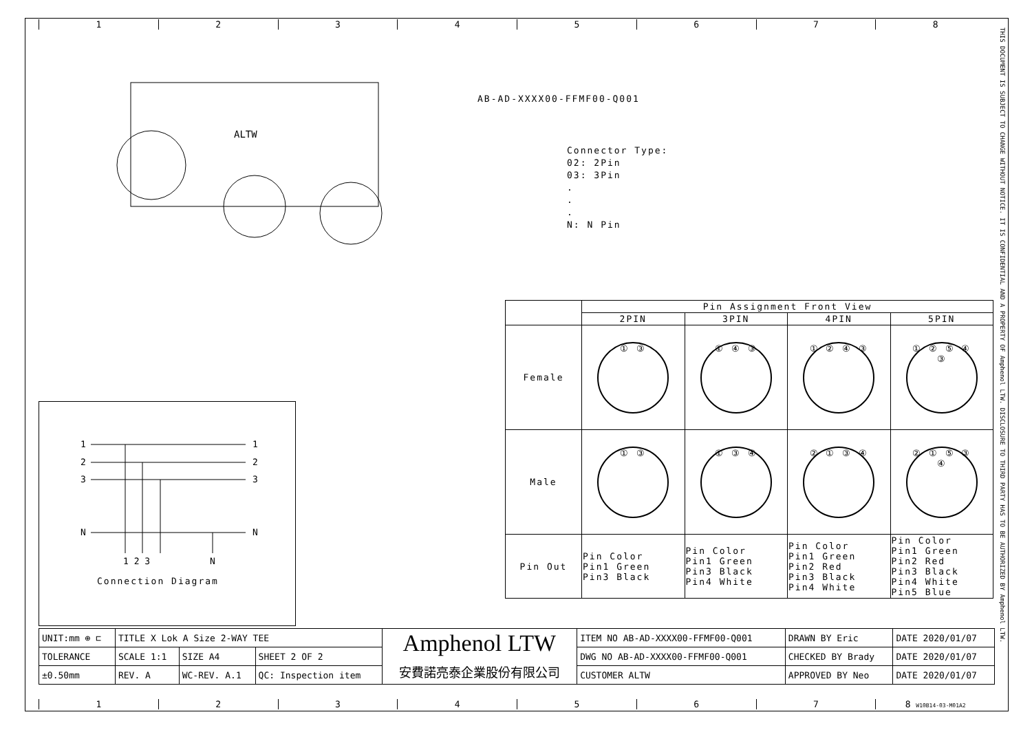1 2 3 4 5 6 7 8
THIS DOCUMENT IS SUBJECT TO CHANGE WITHOUT NOTICE. IT IS CONFIDENTIAL AND A PROPERTY OF Amphenol LTW. DISCLOSURE TO THIRD PARTY HAS TO BE AUTHORIZED BY Amphenol LTW.
ALTW
AB-AD-XXXX00-FFMF00-Q001
Connector Type:
02: 2Pin
03: 3Pin
.
.
.
N: N Pin
| | Pin Assignment Front View | | | |
| | 2PIN | 3PIN | 4PIN | 5PIN |
| Female | ① ③ | ① ④ ③ | ① ② ④ ③ | ① ② ⑤ ④ ③ |
| Male | ① ③ | ① ③ ④ | ② ① ③ ④ | ② ① ⑤ ③ ④ |
| Pin Out | Pin Color Pin1 Green Pin3 Black | Pin Color Pin1 Green Pin3 Black Pin4 White | Pin Color Pin1 Green Pin2 Red Pin3 Black Pin4 White | Pin Color Pin1 Green Pin2 Red Pin3 Black Pin4 White Pin5 Blue |
1
1
2
2
3
3
N
N
1 2 3
N
Connection Diagram
| UNIT:mm ⊕ ⊏ | TITLE X Lok A Size 2-WAY TEE | | | Amphenol LTW 安費諾亮泰企業股份有限公司 | ITEM NO AB-AD-XXXX00-FFMF00-Q001 | DRAWN BY Eric | DATE 2020/01/07 |
| TOLERANCE | SCALE 1:1 | SIZE A4 | SHEET 2 OF 2 | | DWG NO AB-AD-XXXX00-FFMF00-Q001 | CHECKED BY Brady | DATE 2020/01/07 |
| ±0.50mm | REV. A | WC-REV. A.1 | QC: Inspection item | | CUSTOMER ALTW | APPROVED BY Neo | DATE 2020/01/07 |
1 2 3 4 5 6 7 8 W10B14-03-M01A2